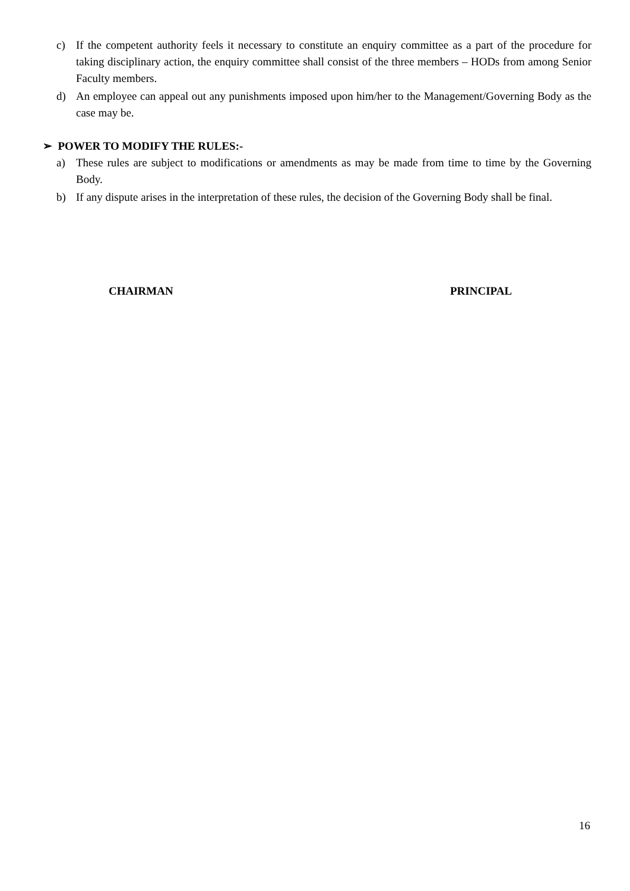c) If the competent authority feels it necessary to constitute an enquiry committee as a part of the procedure for taking disciplinary action, the enquiry committee shall consist of the three members – HODs from among Senior Faculty members.
d) An employee can appeal out any punishments imposed upon him/her to the Management/Governing Body as the case may be.
➢ POWER TO MODIFY THE RULES:-
a) These rules are subject to modifications or amendments as may be made from time to time by the Governing Body.
b) If any dispute arises in the interpretation of these rules, the decision of the Governing Body shall be final.
CHAIRMAN PRINCIPAL
16